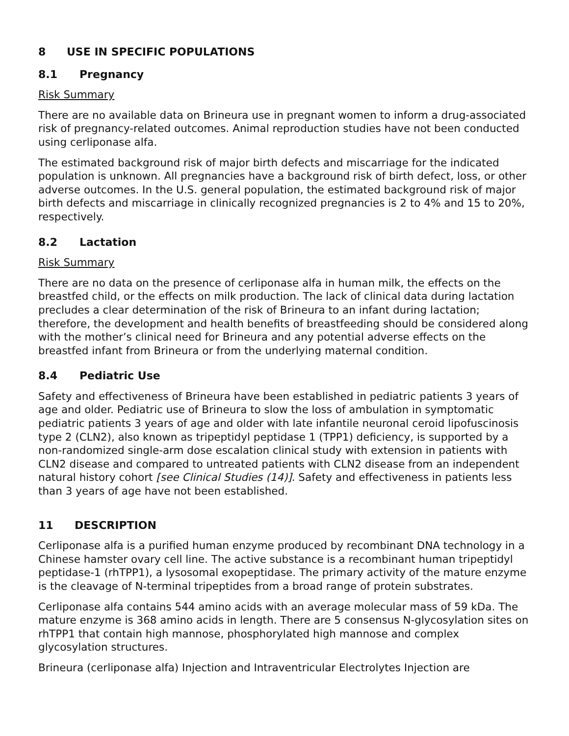8 USE IN SPECIFIC POPULATIONS
8.1 Pregnancy
Risk Summary
There are no available data on Brineura use in pregnant women to inform a drug-associated risk of pregnancy-related outcomes. Animal reproduction studies have not been conducted using cerliponase alfa.
The estimated background risk of major birth defects and miscarriage for the indicated population is unknown. All pregnancies have a background risk of birth defect, loss, or other adverse outcomes. In the U.S. general population, the estimated background risk of major birth defects and miscarriage in clinically recognized pregnancies is 2 to 4% and 15 to 20%, respectively.
8.2 Lactation
Risk Summary
There are no data on the presence of cerliponase alfa in human milk, the effects on the breastfed child, or the effects on milk production. The lack of clinical data during lactation precludes a clear determination of the risk of Brineura to an infant during lactation; therefore, the development and health benefits of breastfeeding should be considered along with the mother’s clinical need for Brineura and any potential adverse effects on the breastfed infant from Brineura or from the underlying maternal condition.
8.4 Pediatric Use
Safety and effectiveness of Brineura have been established in pediatric patients 3 years of age and older. Pediatric use of Brineura to slow the loss of ambulation in symptomatic pediatric patients 3 years of age and older with late infantile neuronal ceroid lipofuscinosis type 2 (CLN2), also known as tripeptidyl peptidase 1 (TPP1) deficiency, is supported by a non-randomized single-arm dose escalation clinical study with extension in patients with CLN2 disease and compared to untreated patients with CLN2 disease from an independent natural history cohort [see Clinical Studies (14)]. Safety and effectiveness in patients less than 3 years of age have not been established.
11 DESCRIPTION
Cerliponase alfa is a purified human enzyme produced by recombinant DNA technology in a Chinese hamster ovary cell line. The active substance is a recombinant human tripeptidyl peptidase-1 (rhTPP1), a lysosomal exopeptidase. The primary activity of the mature enzyme is the cleavage of N-terminal tripeptides from a broad range of protein substrates.
Cerliponase alfa contains 544 amino acids with an average molecular mass of 59 kDa. The mature enzyme is 368 amino acids in length. There are 5 consensus N-glycosylation sites on rhTPP1 that contain high mannose, phosphorylated high mannose and complex glycosylation structures.
Brineura (cerliponase alfa) Injection and Intraventricular Electrolytes Injection are